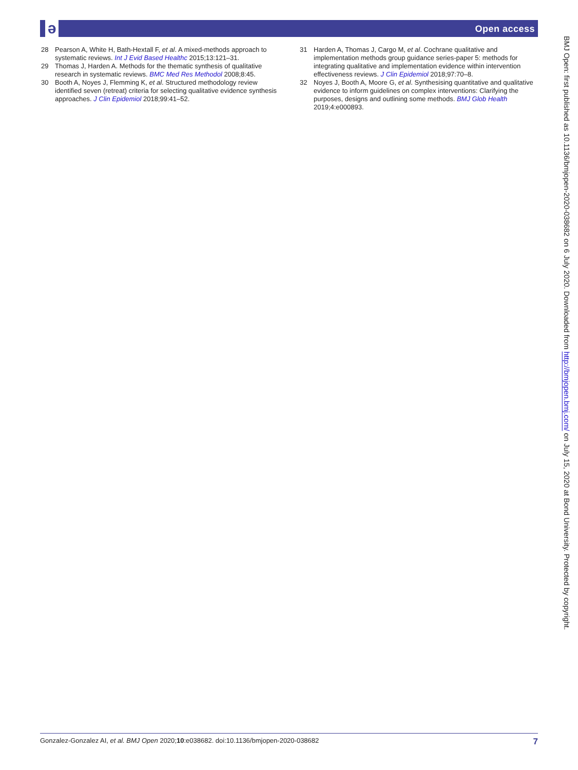ə Open access
28 Pearson A, White H, Bath-Hextall F, et al. A mixed-methods approach to systematic reviews. Int J Evid Based Healthc 2015;13:121–31.
29 Thomas J, Harden A. Methods for the thematic synthesis of qualitative research in systematic reviews. BMC Med Res Methodol 2008;8:45.
30 Booth A, Noyes J, Flemming K, et al. Structured methodology review identified seven (retreat) criteria for selecting qualitative evidence synthesis approaches. J Clin Epidemiol 2018;99:41–52.
31 Harden A, Thomas J, Cargo M, et al. Cochrane qualitative and implementation methods group guidance series-paper 5: methods for integrating qualitative and implementation evidence within intervention effectiveness reviews. J Clin Epidemiol 2018;97:70–8.
32 Noyes J, Booth A, Moore G, et al. Synthesising quantitative and qualitative evidence to inform guidelines on complex interventions: Clarifying the purposes, designs and outlining some methods. BMJ Glob Health 2019;4:e000893.
BMJ Open: first published as 10.1136/bmjopen-2020-038682 on 6 July 2020. Downloaded from http://bmjopen.bmj.com/ on July 15, 2020 at Bond University. Protected by copyright.
Gonzalez-Gonzalez AI, et al. BMJ Open 2020;10:e038682. doi:10.1136/bmjopen-2020-038682 7